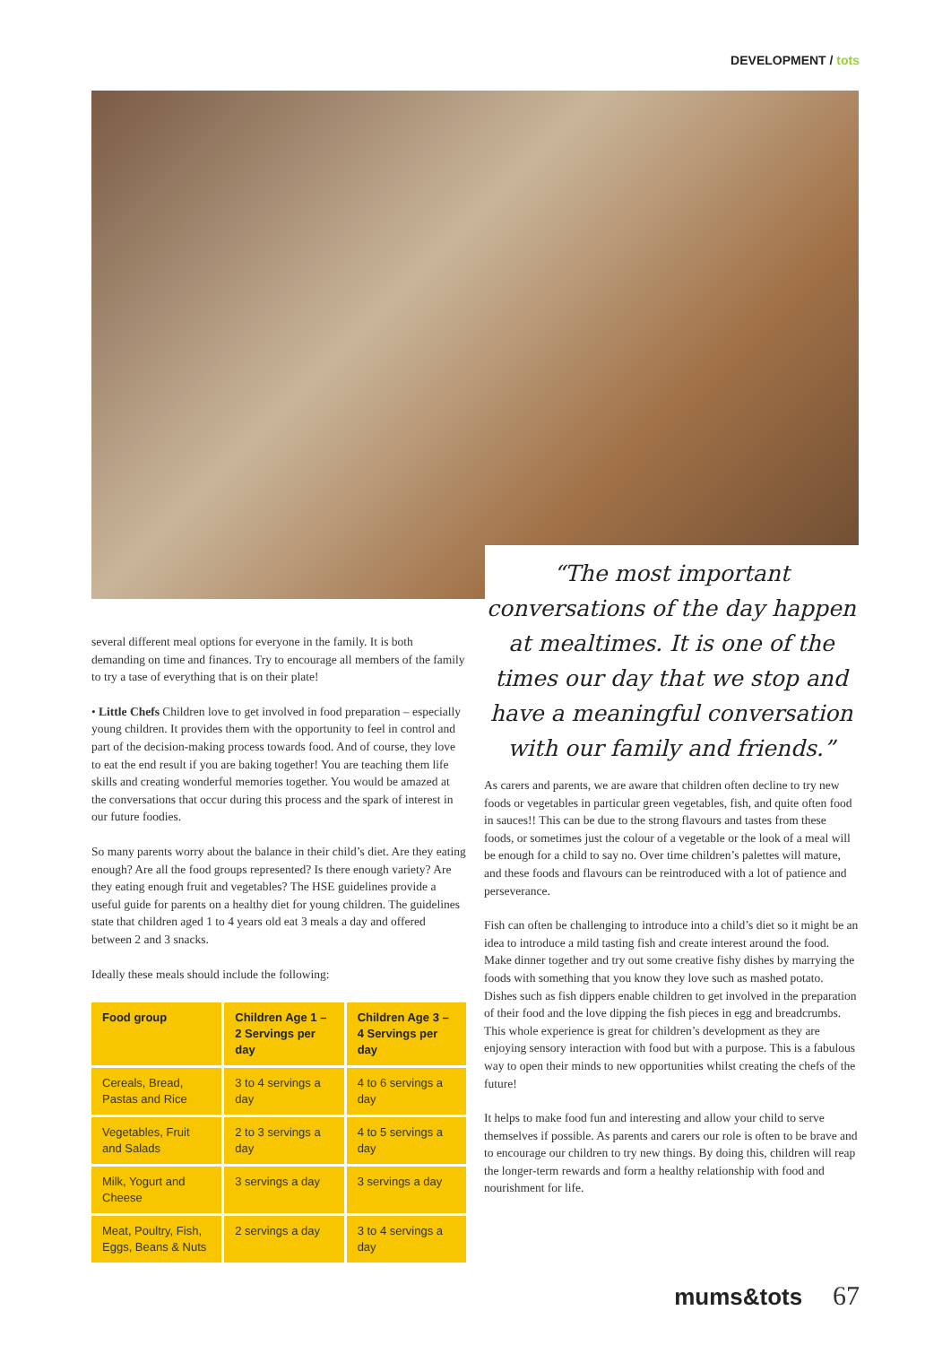DEVELOPMENT / tots
several different meal options for everyone in the family. It is both demanding on time and finances. Try to encourage all members of the family to try a tase of everything that is on their plate!
• Little Chefs Children love to get involved in food preparation – especially young children. It provides them with the opportunity to feel in control and part of the decision-making process towards food. And of course, they love to eat the end result if you are baking together! You are teaching them life skills and creating wonderful memories together. You would be amazed at the conversations that occur during this process and the spark of interest in our future foodies.
So many parents worry about the balance in their child’s diet. Are they eating enough? Are all the food groups represented? Is there enough variety? Are they eating enough fruit and vegetables? The HSE guidelines provide a useful guide for parents on a healthy diet for young children. The guidelines state that children aged 1 to 4 years old eat 3 meals a day and offered between 2 and 3 snacks.
Ideally these meals should include the following:
| Food group | Children Age 1 – 2 Servings per day | Children Age 3 – 4 Servings per day |
| --- | --- | --- |
| Cereals, Bread, Pastas and Rice | 3 to 4 servings a day | 4 to 6 servings a day |
| Vegetables, Fruit and Salads | 2 to 3 servings a day | 4 to 5 servings a day |
| Milk, Yogurt and Cheese | 3 servings a day | 3 servings a day |
| Meat, Poultry, Fish, Eggs, Beans & Nuts | 2 servings a day | 3 to 4 servings a day |
“The most important conversations of the day happen at mealtimes. It is one of the times our day that we stop and have a meaningful conversation with our family and friends.”
As carers and parents, we are aware that children often decline to try new foods or vegetables in particular green vegetables, fish, and quite often food in sauces!! This can be due to the strong flavours and tastes from these foods, or sometimes just the colour of a vegetable or the look of a meal will be enough for a child to say no. Over time children’s palettes will mature, and these foods and flavours can be reintroduced with a lot of patience and perseverance.
Fish can often be challenging to introduce into a child’s diet so it might be an idea to introduce a mild tasting fish and create interest around the food. Make dinner together and try out some creative fishy dishes by marrying the foods with something that you know they love such as mashed potato. Dishes such as fish dippers enable children to get involved in the preparation of their food and the love dipping the fish pieces in egg and breadcrumbs. This whole experience is great for children’s development as they are enjoying sensory interaction with food but with a purpose. This is a fabulous way to open their minds to new opportunities whilst creating the chefs of the future!
It helps to make food fun and interesting and allow your child to serve themselves if possible. As parents and carers our role is often to be brave and to encourage our children to try new things. By doing this, children will reap the longer-term rewards and form a healthy relationship with food and nourishment for life.
mums&tots 67